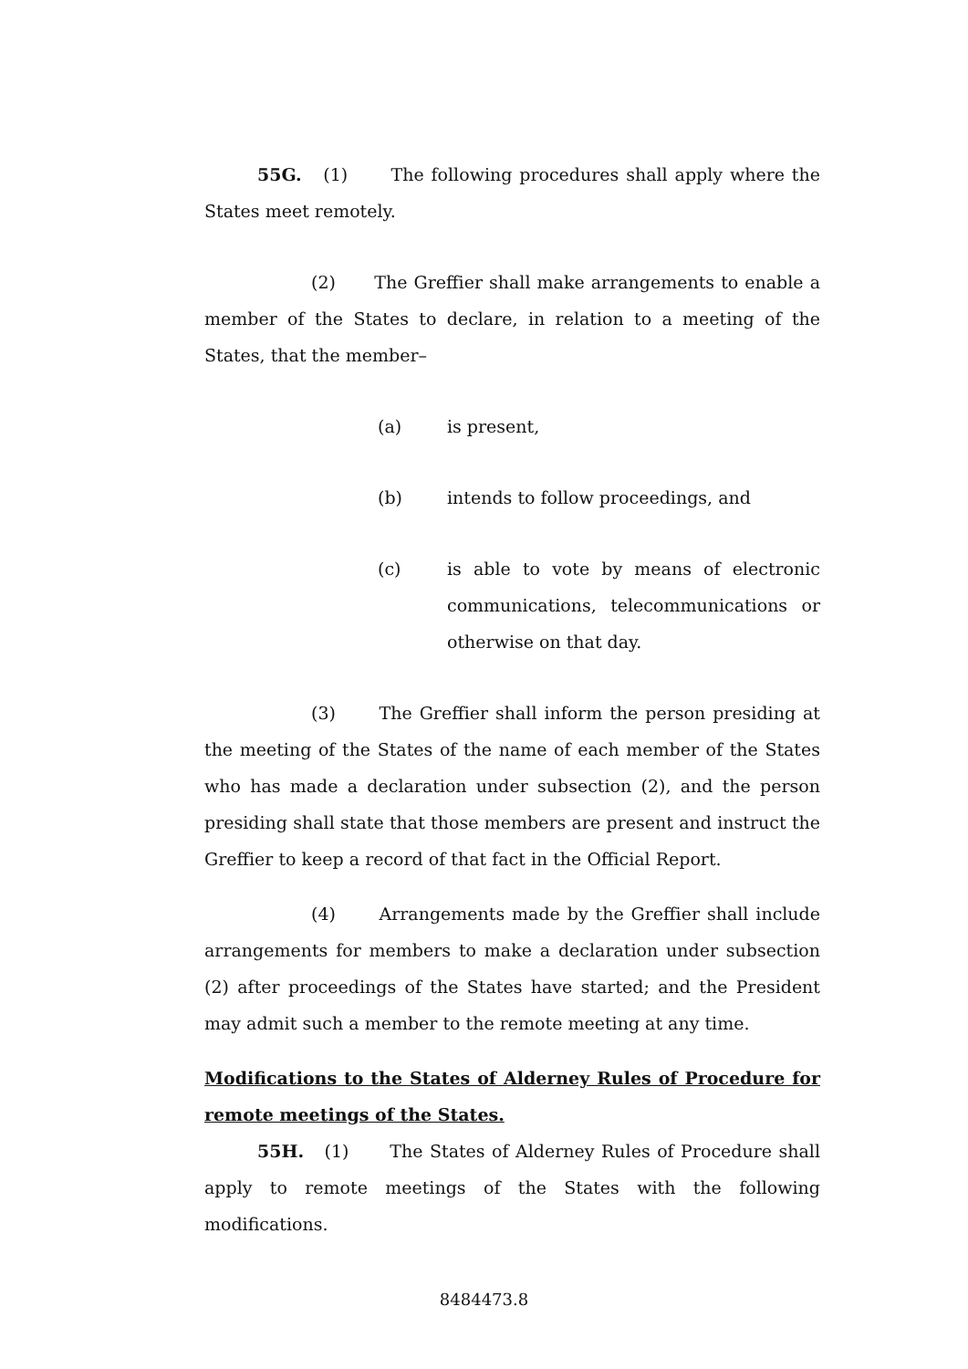55G. (1) The following procedures shall apply where the States meet remotely.
(2) The Greffier shall make arrangements to enable a member of the States to declare, in relation to a meeting of the States, that the member–
(a) is present,
(b) intends to follow proceedings, and
(c) is able to vote by means of electronic communications, telecommunications or otherwise on that day.
(3) The Greffier shall inform the person presiding at the meeting of the States of the name of each member of the States who has made a declaration under subsection (2), and the person presiding shall state that those members are present and instruct the Greffier to keep a record of that fact in the Official Report.
(4) Arrangements made by the Greffier shall include arrangements for members to make a declaration under subsection (2) after proceedings of the States have started; and the President may admit such a member to the remote meeting at any time.
Modifications to the States of Alderney Rules of Procedure for remote meetings of the States.
55H. (1) The States of Alderney Rules of Procedure shall apply to remote meetings of the States with the following modifications.
8484473.8